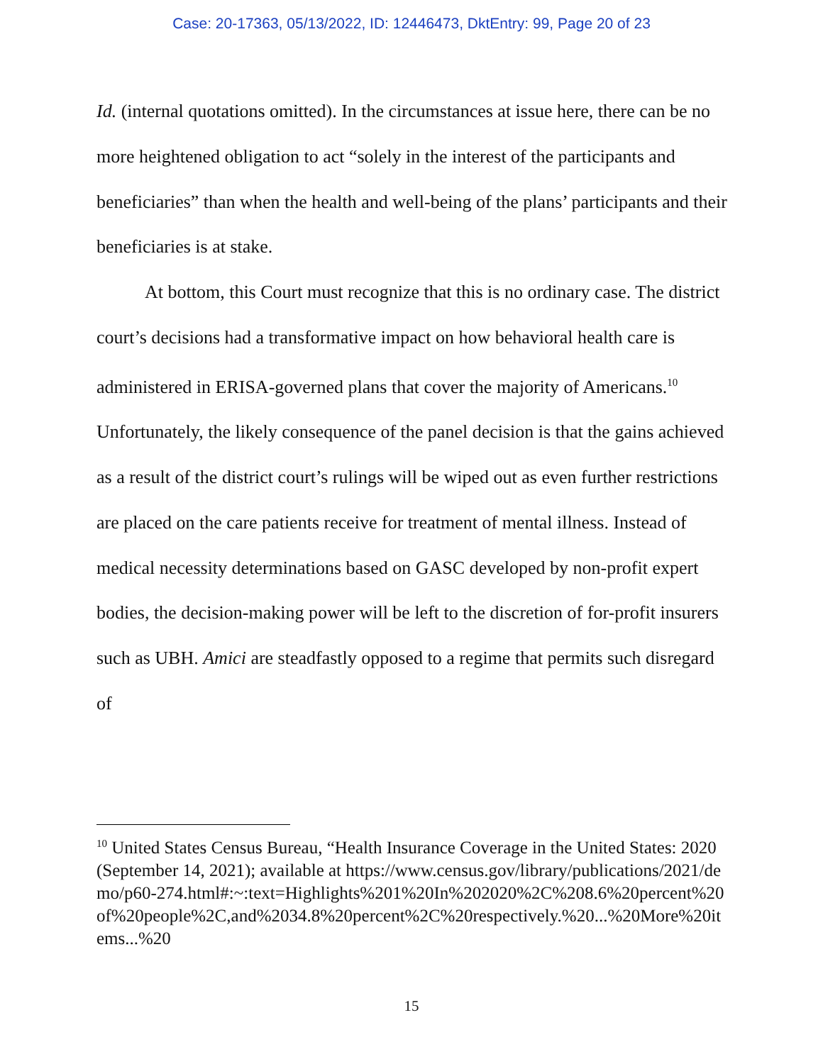Case: 20-17363, 05/13/2022, ID: 12446473, DktEntry: 99, Page 20 of 23
Id. (internal quotations omitted). In the circumstances at issue here, there can be no more heightened obligation to act “solely in the interest of the participants and beneficiaries” than when the health and well-being of the plans’ participants and their beneficiaries is at stake.
At bottom, this Court must recognize that this is no ordinary case. The district court’s decisions had a transformative impact on how behavioral health care is administered in ERISA-governed plans that cover the majority of Americans.<sup>10</sup> Unfortunately, the likely consequence of the panel decision is that the gains achieved as a result of the district court’s rulings will be wiped out as even further restrictions are placed on the care patients receive for treatment of mental illness. Instead of medical necessity determinations based on GASC developed by non-profit expert bodies, the decision-making power will be left to the discretion of for-profit insurers such as UBH. Amici are steadfastly opposed to a regime that permits such disregard of
<sup>10</sup> United States Census Bureau, “Health Insurance Coverage in the United States: 2020 (September 14, 2021); available at https://www.census.gov/library/publications/2021/demo/p60-274.html#:~:text=Highlights%201%20In%202020%2C%208.6%20percent%20of%20people%2C,and%2034.8%20percent%2C%20respectively.%20...%20More%20items...%20
15